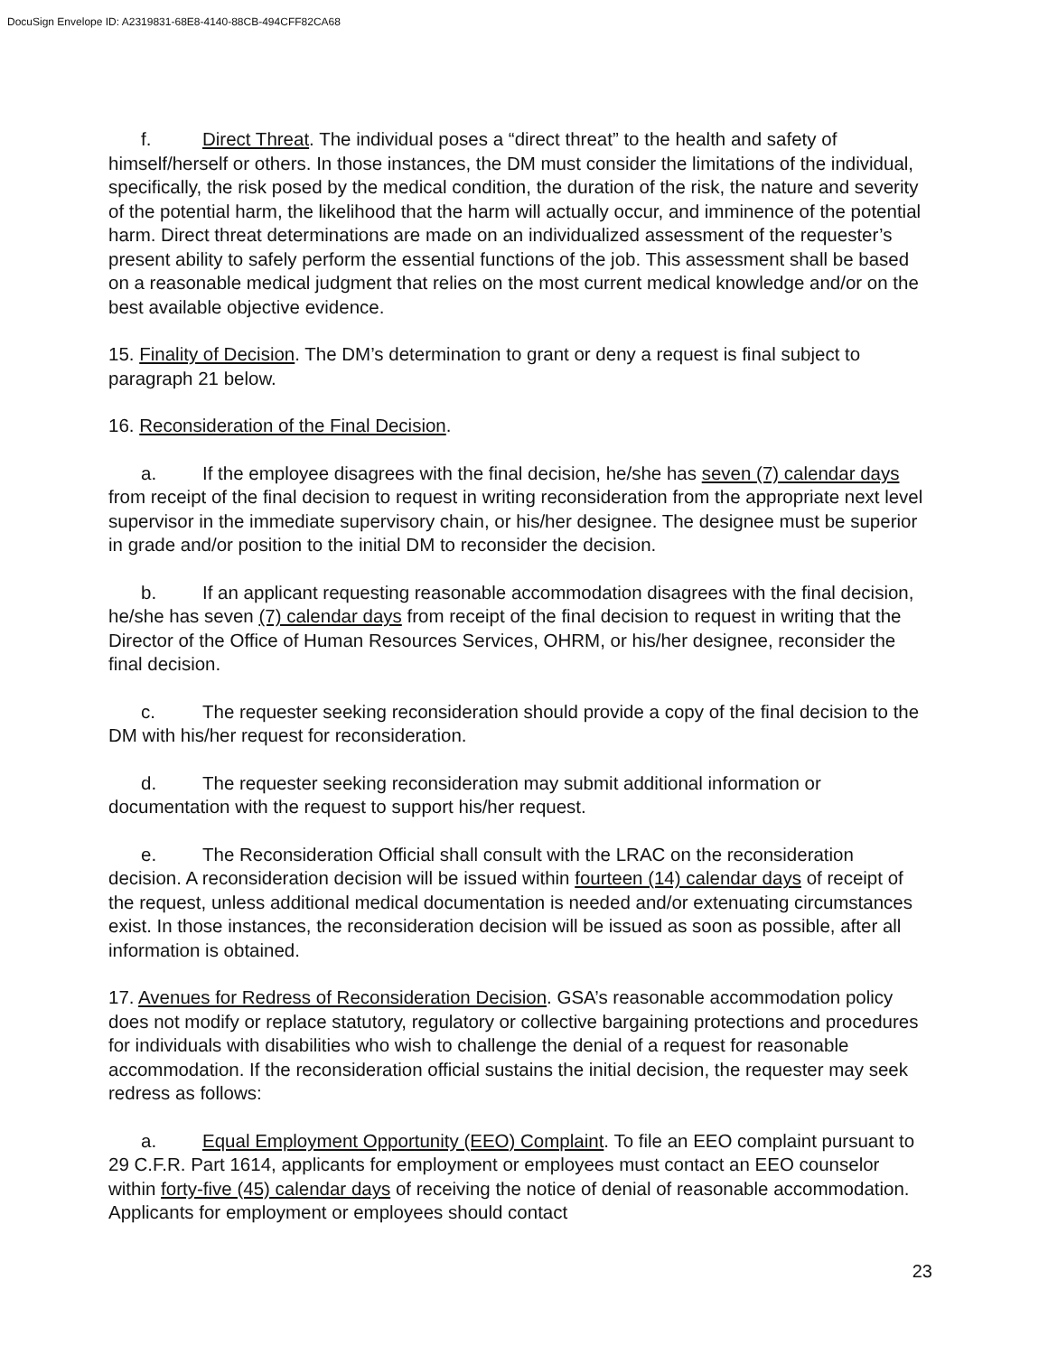DocuSign Envelope ID: A2319831-68E8-4140-88CB-494CFF82CA68
f. Direct Threat. The individual poses a “direct threat” to the health and safety of himself/herself or others. In those instances, the DM must consider the limitations of the individual, specifically, the risk posed by the medical condition, the duration of the risk, the nature and severity of the potential harm, the likelihood that the harm will actually occur, and imminence of the potential harm. Direct threat determinations are made on an individualized assessment of the requester’s present ability to safely perform the essential functions of the job. This assessment shall be based on a reasonable medical judgment that relies on the most current medical knowledge and/or on the best available objective evidence.
15. Finality of Decision. The DM’s determination to grant or deny a request is final subject to paragraph 21 below.
16. Reconsideration of the Final Decision.
a. If the employee disagrees with the final decision, he/she has seven (7) calendar days from receipt of the final decision to request in writing reconsideration from the appropriate next level supervisor in the immediate supervisory chain, or his/her designee. The designee must be superior in grade and/or position to the initial DM to reconsider the decision.
b. If an applicant requesting reasonable accommodation disagrees with the final decision, he/she has seven (7) calendar days from receipt of the final decision to request in writing that the Director of the Office of Human Resources Services, OHRM, or his/her designee, reconsider the final decision.
c. The requester seeking reconsideration should provide a copy of the final decision to the DM with his/her request for reconsideration.
d. The requester seeking reconsideration may submit additional information or documentation with the request to support his/her request.
e. The Reconsideration Official shall consult with the LRAC on the reconsideration decision. A reconsideration decision will be issued within fourteen (14) calendar days of receipt of the request, unless additional medical documentation is needed and/or extenuating circumstances exist. In those instances, the reconsideration decision will be issued as soon as possible, after all information is obtained.
17. Avenues for Redress of Reconsideration Decision. GSA’s reasonable accommodation policy does not modify or replace statutory, regulatory or collective bargaining protections and procedures for individuals with disabilities who wish to challenge the denial of a request for reasonable accommodation. If the reconsideration official sustains the initial decision, the requester may seek redress as follows:
a. Equal Employment Opportunity (EEO) Complaint. To file an EEO complaint pursuant to 29 C.F.R. Part 1614, applicants for employment or employees must contact an EEO counselor within forty-five (45) calendar days of receiving the notice of denial of reasonable accommodation. Applicants for employment or employees should contact
23